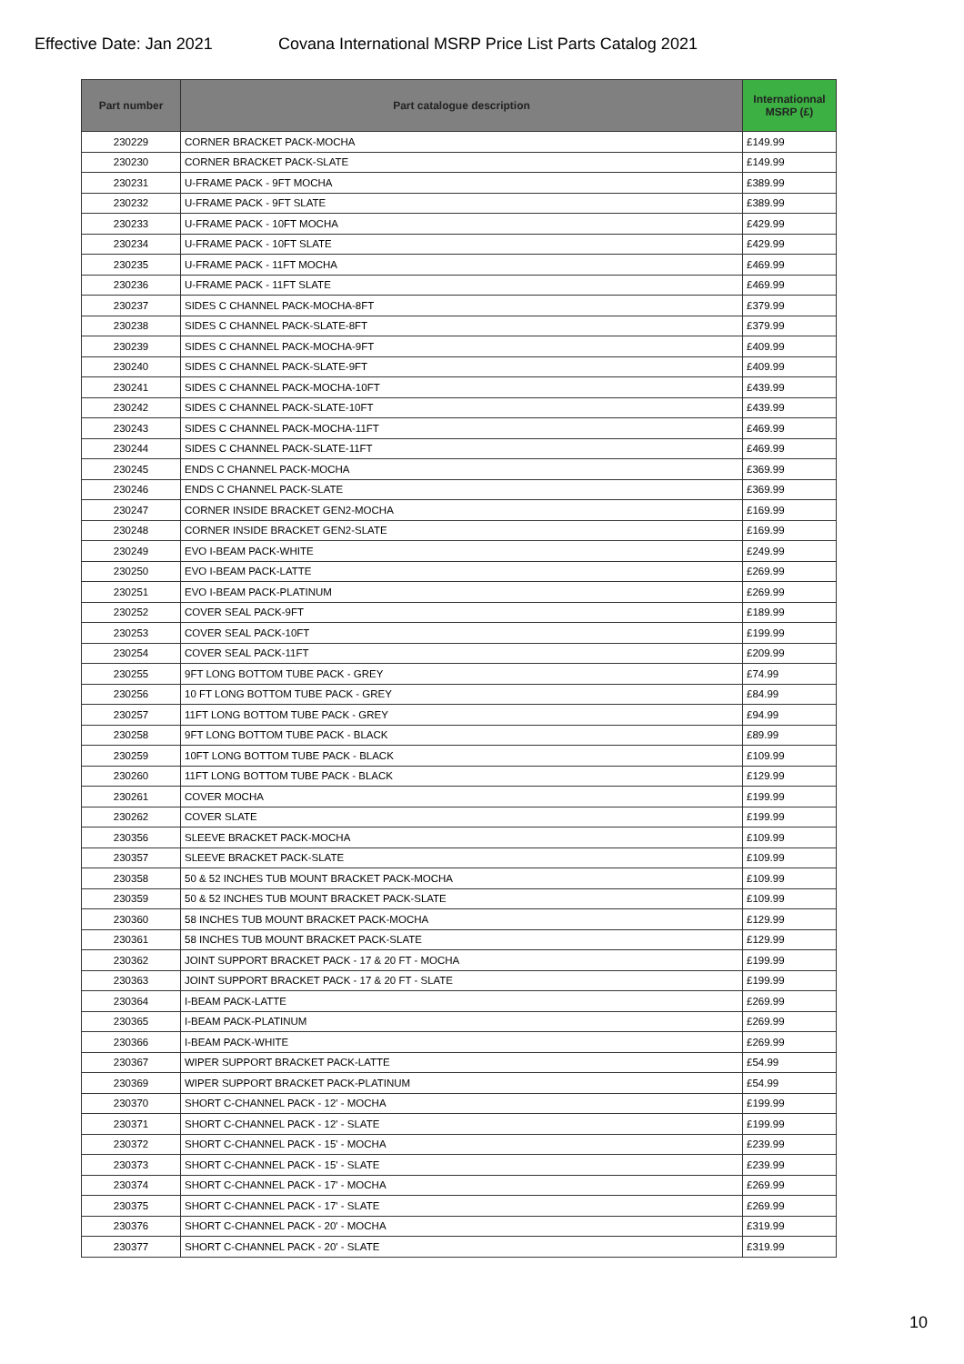Effective Date: Jan 2021 Covana International MSRP Price List Parts Catalog 2021
| Part number | Part catalogue description | Internationnal MSRP (£) |
| --- | --- | --- |
| 230229 | CORNER BRACKET PACK-MOCHA | £149.99 |
| 230230 | CORNER BRACKET PACK-SLATE | £149.99 |
| 230231 | U-FRAME PACK - 9FT MOCHA | £389.99 |
| 230232 | U-FRAME PACK - 9FT SLATE | £389.99 |
| 230233 | U-FRAME PACK - 10FT MOCHA | £429.99 |
| 230234 | U-FRAME PACK - 10FT SLATE | £429.99 |
| 230235 | U-FRAME PACK - 11FT MOCHA | £469.99 |
| 230236 | U-FRAME PACK - 11FT SLATE | £469.99 |
| 230237 | SIDES C CHANNEL PACK-MOCHA-8FT | £379.99 |
| 230238 | SIDES C CHANNEL PACK-SLATE-8FT | £379.99 |
| 230239 | SIDES C CHANNEL PACK-MOCHA-9FT | £409.99 |
| 230240 | SIDES C CHANNEL PACK-SLATE-9FT | £409.99 |
| 230241 | SIDES C CHANNEL PACK-MOCHA-10FT | £439.99 |
| 230242 | SIDES C CHANNEL PACK-SLATE-10FT | £439.99 |
| 230243 | SIDES C CHANNEL PACK-MOCHA-11FT | £469.99 |
| 230244 | SIDES C CHANNEL PACK-SLATE-11FT | £469.99 |
| 230245 | ENDS C CHANNEL PACK-MOCHA | £369.99 |
| 230246 | ENDS C CHANNEL PACK-SLATE | £369.99 |
| 230247 | CORNER INSIDE BRACKET GEN2-MOCHA | £169.99 |
| 230248 | CORNER INSIDE BRACKET GEN2-SLATE | £169.99 |
| 230249 | EVO I-BEAM PACK-WHITE | £249.99 |
| 230250 | EVO I-BEAM PACK-LATTE | £269.99 |
| 230251 | EVO I-BEAM PACK-PLATINUM | £269.99 |
| 230252 | COVER SEAL PACK-9FT | £189.99 |
| 230253 | COVER SEAL PACK-10FT | £199.99 |
| 230254 | COVER SEAL PACK-11FT | £209.99 |
| 230255 | 9FT LONG BOTTOM TUBE PACK - GREY | £74.99 |
| 230256 | 10 FT LONG BOTTOM TUBE PACK - GREY | £84.99 |
| 230257 | 11FT LONG BOTTOM TUBE PACK - GREY | £94.99 |
| 230258 | 9FT LONG BOTTOM TUBE PACK - BLACK | £89.99 |
| 230259 | 10FT LONG BOTTOM TUBE PACK - BLACK | £109.99 |
| 230260 | 11FT LONG BOTTOM TUBE PACK - BLACK | £129.99 |
| 230261 | COVER MOCHA | £199.99 |
| 230262 | COVER SLATE | £199.99 |
| 230356 | SLEEVE BRACKET PACK-MOCHA | £109.99 |
| 230357 | SLEEVE BRACKET PACK-SLATE | £109.99 |
| 230358 | 50 & 52 INCHES TUB MOUNT BRACKET PACK-MOCHA | £109.99 |
| 230359 | 50 & 52 INCHES TUB MOUNT BRACKET PACK-SLATE | £109.99 |
| 230360 | 58 INCHES TUB MOUNT BRACKET PACK-MOCHA | £129.99 |
| 230361 | 58 INCHES TUB MOUNT BRACKET PACK-SLATE | £129.99 |
| 230362 | JOINT SUPPORT BRACKET PACK - 17 & 20 FT - MOCHA | £199.99 |
| 230363 | JOINT SUPPORT BRACKET PACK - 17 & 20 FT - SLATE | £199.99 |
| 230364 | I-BEAM PACK-LATTE | £269.99 |
| 230365 | I-BEAM PACK-PLATINUM | £269.99 |
| 230366 | I-BEAM PACK-WHITE | £269.99 |
| 230367 | WIPER SUPPORT BRACKET PACK-LATTE | £54.99 |
| 230369 | WIPER SUPPORT BRACKET PACK-PLATINUM | £54.99 |
| 230370 | SHORT C-CHANNEL PACK - 12' - MOCHA | £199.99 |
| 230371 | SHORT C-CHANNEL PACK - 12' - SLATE | £199.99 |
| 230372 | SHORT C-CHANNEL PACK - 15' - MOCHA | £239.99 |
| 230373 | SHORT C-CHANNEL PACK - 15' - SLATE | £239.99 |
| 230374 | SHORT C-CHANNEL PACK - 17' - MOCHA | £269.99 |
| 230375 | SHORT C-CHANNEL PACK - 17' - SLATE | £269.99 |
| 230376 | SHORT C-CHANNEL PACK - 20' - MOCHA | £319.99 |
| 230377 | SHORT C-CHANNEL PACK - 20' - SLATE | £319.99 |
10